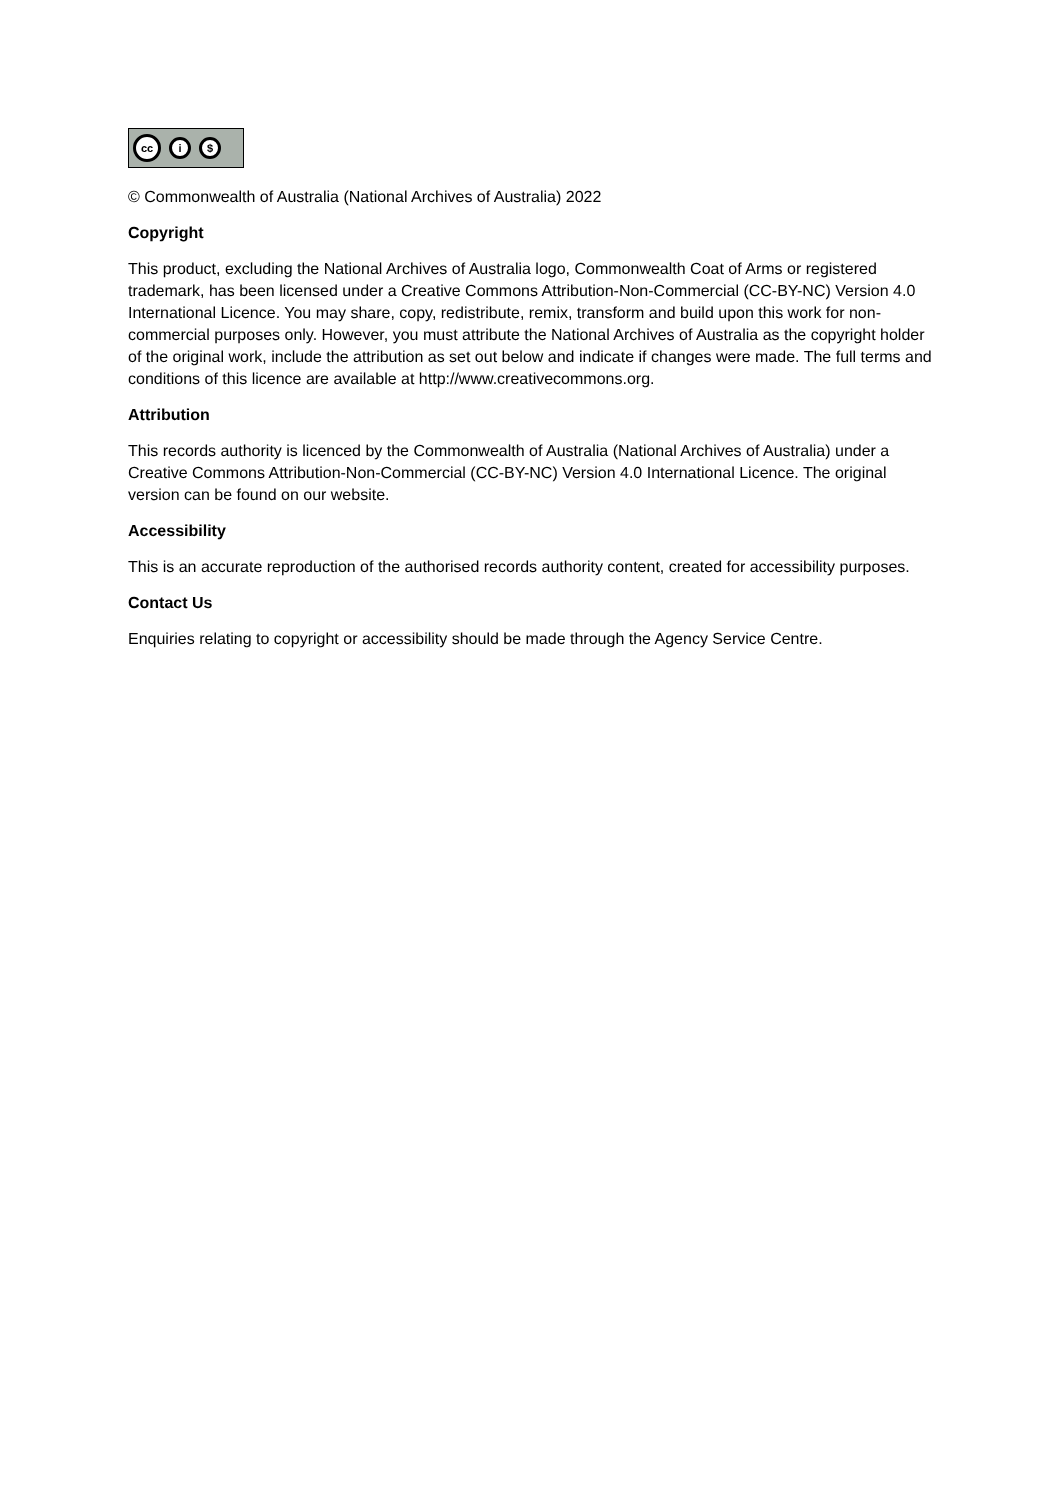cc
i $
© Commonwealth of Australia (National Archives of Australia) 2022
Copyright
This product, excluding the National Archives of Australia logo, Commonwealth Coat of Arms or registered trademark, has been licensed under a Creative Commons Attribution-Non-Commercial (CC-BY-NC) Version 4.0 International Licence. You may share, copy, redistribute, remix, transform and build upon this work for non-commercial purposes only. However, you must attribute the National Archives of Australia as the copyright holder of the original work, include the attribution as set out below and indicate if changes were made. The full terms and conditions of this licence are available at http://www.creativecommons.org.
Attribution
This records authority is licenced by the Commonwealth of Australia (National Archives of Australia) under a Creative Commons Attribution-Non-Commercial (CC-BY-NC) Version 4.0 International Licence. The original version can be found on our website.
Accessibility
This is an accurate reproduction of the authorised records authority content, created for accessibility purposes.
Contact Us
Enquiries relating to copyright or accessibility should be made through the Agency Service Centre.